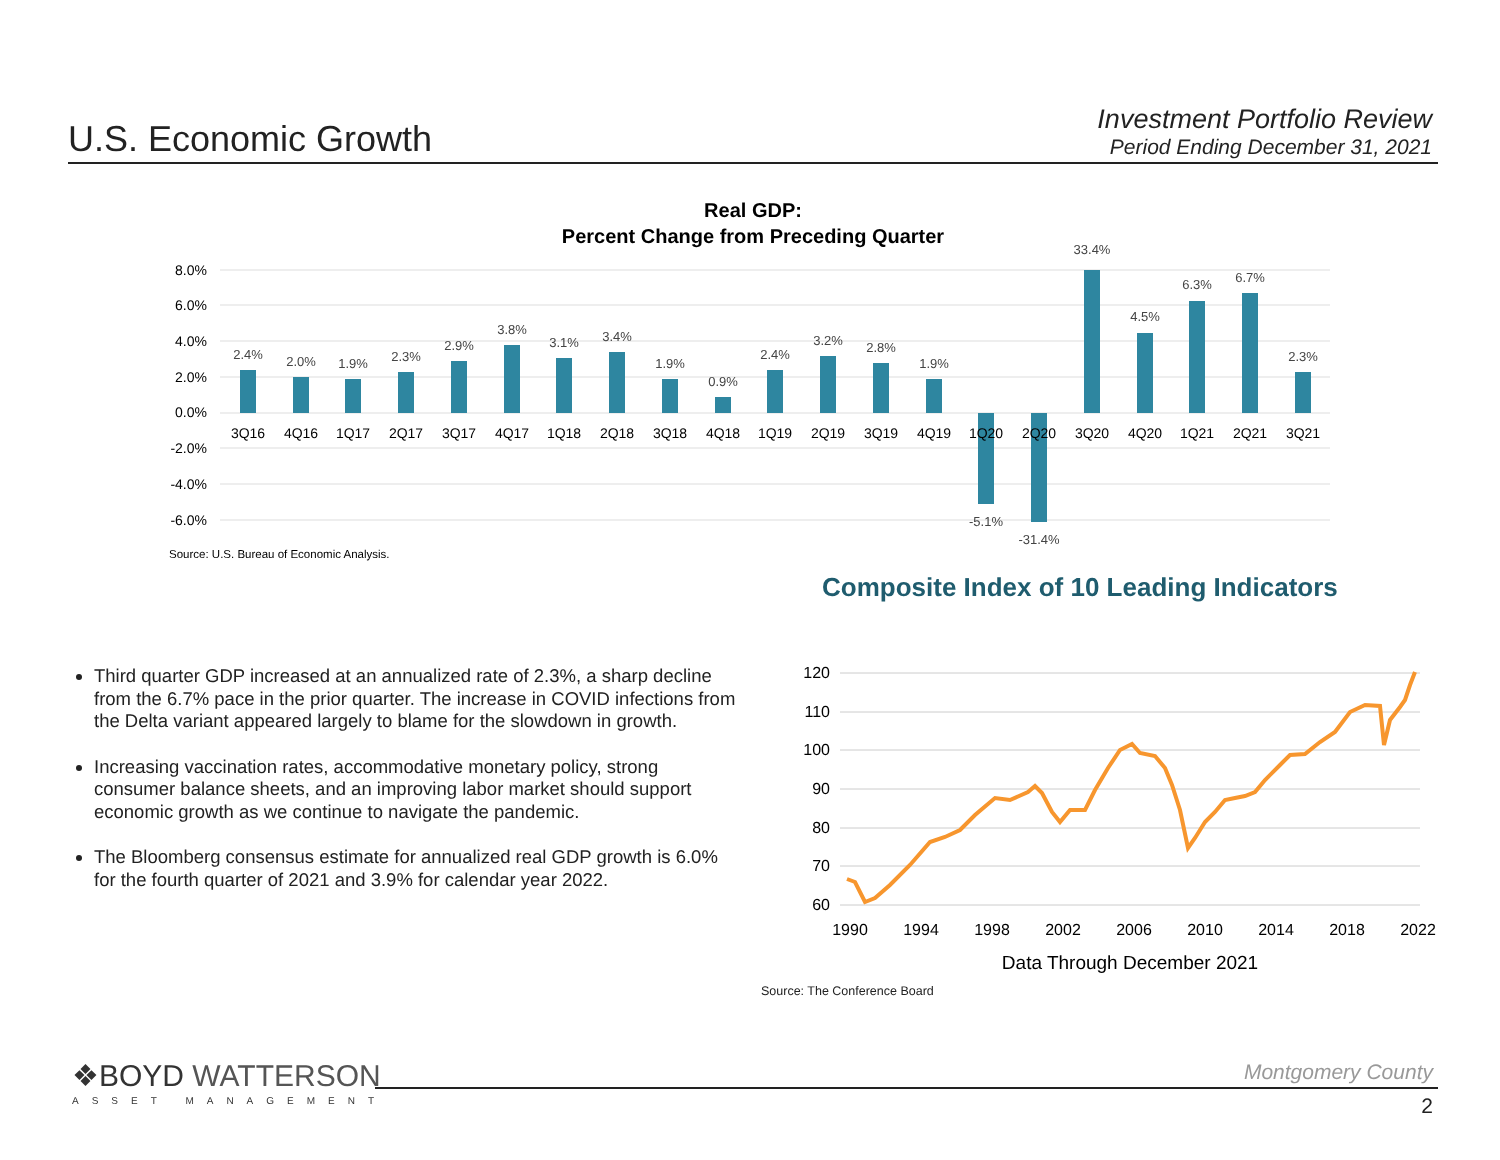U.S. Economic Growth
Investment Portfolio Review
Period Ending December 31, 2021
Real GDP:
Percent Change from Preceding Quarter
8.0%
6.0%
4.0%
2.0%
0.0%
-2.0%
-4.0%
-6.0%
2.4%
2.0%
1.9%
2.3%
2.9%
3.8%
3.1%
3.4%
1.9%
0.9%
2.4%
3.2%
2.8%
1.9%
-5.1%
-31.4%
33.4%
4.5%
6.3%
6.7%
2.3%
3Q16
4Q16
1Q17
2Q17
3Q17
4Q17
1Q18
2Q18
3Q18
4Q18
1Q19
2Q19
3Q19
4Q19
1Q20
2Q20
3Q20
4Q20
1Q21
2Q21
3Q21
Source: U.S. Bureau of Economic Analysis.
Third quarter GDP increased at an annualized rate of 2.3%, a sharp decline from the 6.7% pace in the prior quarter. The increase in COVID infections from the Delta variant appeared largely to blame for the slowdown in growth.
Increasing vaccination rates, accommodative monetary policy, strong consumer balance sheets, and an improving labor market should support economic growth as we continue to navigate the pandemic.
The Bloomberg consensus estimate for annualized real GDP growth is 6.0% for the fourth quarter of 2021 and 3.9% for calendar year 2022.
Composite Index of 10 Leading Indicators
120
110
100
90
80
70
60
1990
1994
1998
2002
2006
2010
2014
2018
2022
Data Through December 2021
Source: The Conference Board
❖BOYD WATTERSON
ASSET MANAGEMENT
Montgomery County
2